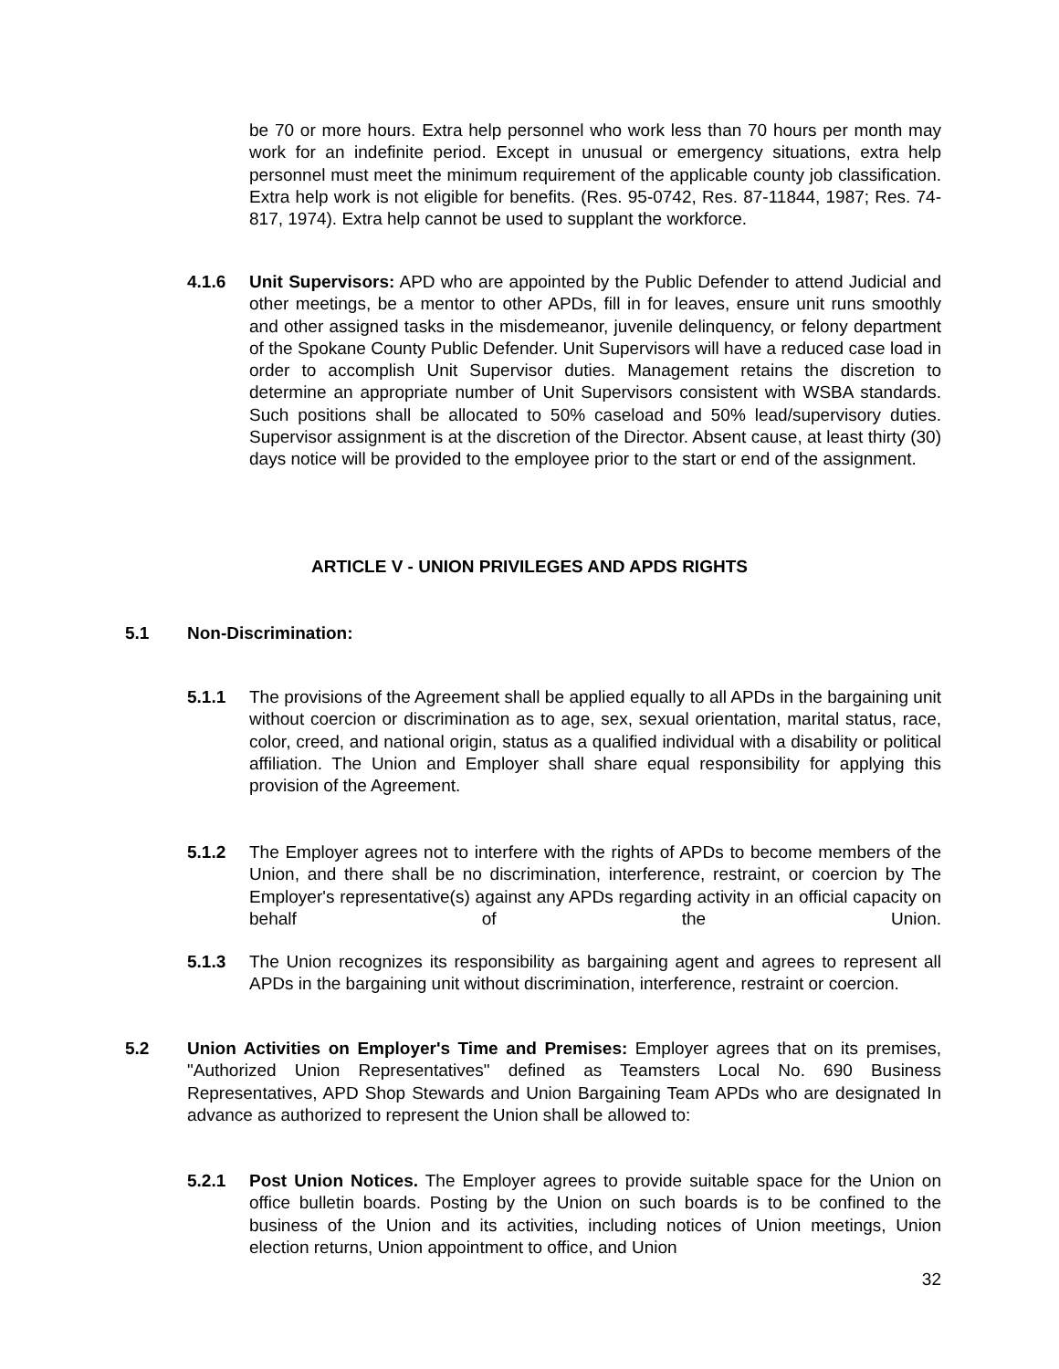be 70 or more hours. Extra help personnel who work less than 70 hours per month may work for an indefinite period. Except in unusual or emergency situations, extra help personnel must meet the minimum requirement of the applicable county job classification. Extra help work is not eligible for benefits. (Res. 95-0742, Res. 87-11844, 1987; Res. 74-817, 1974). Extra help cannot be used to supplant the workforce.
4.1.6 Unit Supervisors: APD who are appointed by the Public Defender to attend Judicial and other meetings, be a mentor to other APDs, fill in for leaves, ensure unit runs smoothly and other assigned tasks in the misdemeanor, juvenile delinquency, or felony department of the Spokane County Public Defender. Unit Supervisors will have a reduced case load in order to accomplish Unit Supervisor duties. Management retains the discretion to determine an appropriate number of Unit Supervisors consistent with WSBA standards. Such positions shall be allocated to 50% caseload and 50% lead/supervisory duties. Supervisor assignment is at the discretion of the Director. Absent cause, at least thirty (30) days notice will be provided to the employee prior to the start or end of the assignment.
ARTICLE V - UNION PRIVILEGES AND APDS RIGHTS
5.1 Non-Discrimination:
5.1.1 The provisions of the Agreement shall be applied equally to all APDs in the bargaining unit without coercion or discrimination as to age, sex, sexual orientation, marital status, race, color, creed, and national origin, status as a qualified individual with a disability or political affiliation. The Union and Employer shall share equal responsibility for applying this provision of the Agreement.
5.1.2 The Employer agrees not to interfere with the rights of APDs to become members of the Union, and there shall be no discrimination, interference, restraint, or coercion by The Employer's representative(s) against any APDs regarding activity in an official capacity on behalf of the Union.
5.1.3 The Union recognizes its responsibility as bargaining agent and agrees to represent all APDs in the bargaining unit without discrimination, interference, restraint or coercion.
5.2 Union Activities on Employer's Time and Premises: Employer agrees that on its premises, "Authorized Union Representatives" defined as Teamsters Local No. 690 Business Representatives, APD Shop Stewards and Union Bargaining Team APDs who are designated In advance as authorized to represent the Union shall be allowed to:
5.2.1 Post Union Notices. The Employer agrees to provide suitable space for the Union on office bulletin boards. Posting by the Union on such boards is to be confined to the business of the Union and its activities, including notices of Union meetings, Union election returns, Union appointment to office, and Union
32